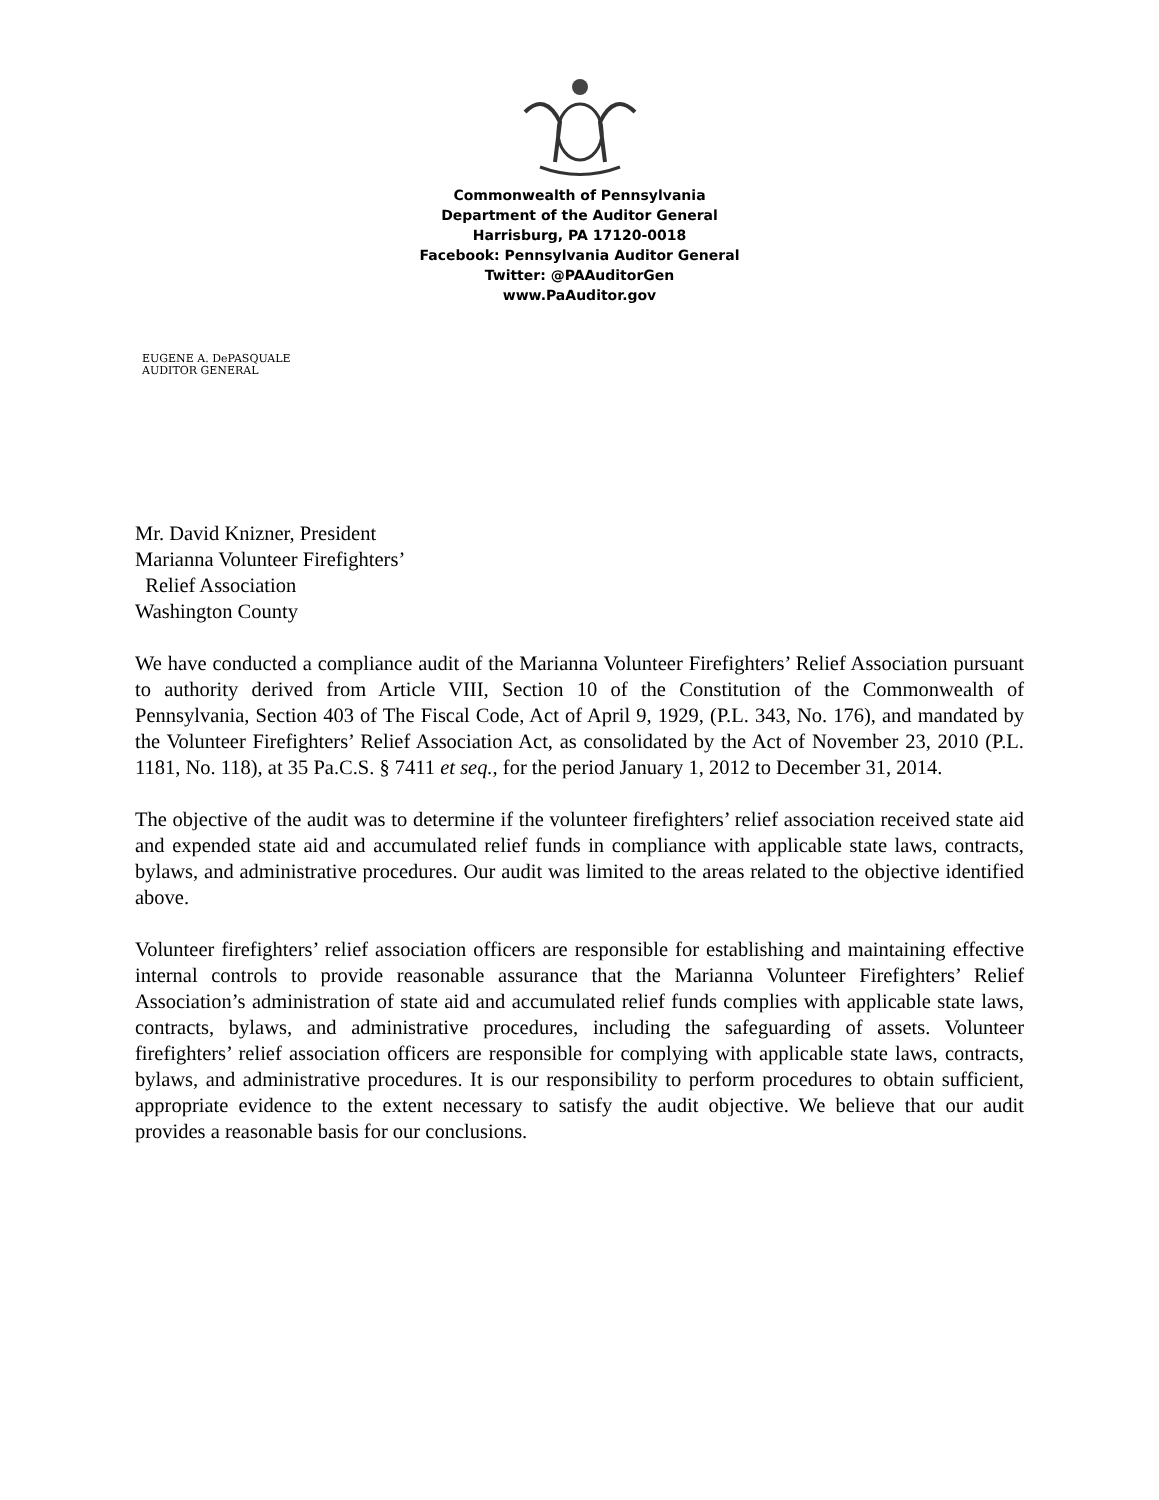Commonwealth of Pennsylvania
Department of the Auditor General
Harrisburg, PA 17120-0018
Facebook: Pennsylvania Auditor General
Twitter: @PAAuditorGen
www.PaAuditor.gov
EUGENE A. DePASQUALE
AUDITOR GENERAL
Mr. David Knizner, President
Marianna Volunteer Firefighters’
Relief Association
Washington County
We have conducted a compliance audit of the Marianna Volunteer Firefighters’ Relief Association pursuant to authority derived from Article VIII, Section 10 of the Constitution of the Commonwealth of Pennsylvania, Section 403 of The Fiscal Code, Act of April 9, 1929, (P.L. 343, No. 176), and mandated by the Volunteer Firefighters’ Relief Association Act, as consolidated by the Act of November 23, 2010 (P.L. 1181, No. 118), at 35 Pa.C.S. § 7411 et seq., for the period January 1, 2012 to December 31, 2014.
The objective of the audit was to determine if the volunteer firefighters’ relief association received state aid and expended state aid and accumulated relief funds in compliance with applicable state laws, contracts, bylaws, and administrative procedures. Our audit was limited to the areas related to the objective identified above.
Volunteer firefighters’ relief association officers are responsible for establishing and maintaining effective internal controls to provide reasonable assurance that the Marianna Volunteer Firefighters’ Relief Association’s administration of state aid and accumulated relief funds complies with applicable state laws, contracts, bylaws, and administrative procedures, including the safeguarding of assets. Volunteer firefighters’ relief association officers are responsible for complying with applicable state laws, contracts, bylaws, and administrative procedures. It is our responsibility to perform procedures to obtain sufficient, appropriate evidence to the extent necessary to satisfy the audit objective. We believe that our audit provides a reasonable basis for our conclusions.